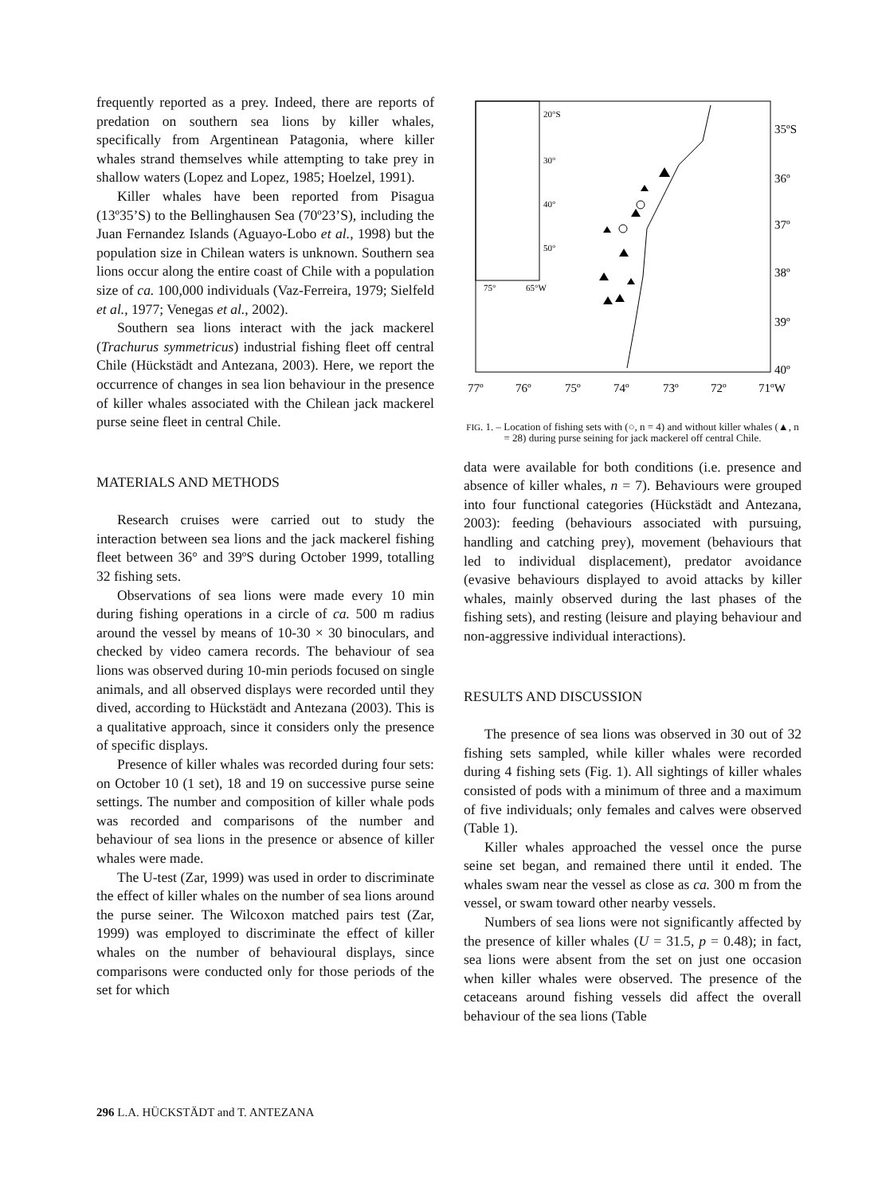frequently reported as a prey. Indeed, there are reports of predation on southern sea lions by killer whales, specifically from Argentinean Patagonia, where killer whales strand themselves while attempting to take prey in shallow waters (Lopez and Lopez, 1985; Hoelzel, 1991).
Killer whales have been reported from Pisagua (13º35’S) to the Bellinghausen Sea (70º23’S), including the Juan Fernandez Islands (Aguayo-Lobo et al., 1998) but the population size in Chilean waters is unknown. Southern sea lions occur along the entire coast of Chile with a population size of ca. 100,000 individuals (Vaz-Ferreira, 1979; Sielfeld et al., 1977; Venegas et al., 2002).
Southern sea lions interact with the jack mackerel (Trachurus symmetricus) industrial fishing fleet off central Chile (Hückstädt and Antezana, 2003). Here, we report the occurrence of changes in sea lion behaviour in the presence of killer whales associated with the Chilean jack mackerel purse seine fleet in central Chile.
MATERIALS AND METHODS
Research cruises were carried out to study the interaction between sea lions and the jack mackerel fishing fleet between 36° and 39ºS during October 1999, totalling 32 fishing sets.
Observations of sea lions were made every 10 min during fishing operations in a circle of ca. 500 m radius around the vessel by means of 10-30 × 30 binoculars, and checked by video camera records. The behaviour of sea lions was observed during 10-min periods focused on single animals, and all observed displays were recorded until they dived, according to Hückstädt and Antezana (2003). This is a qualitative approach, since it considers only the presence of specific displays.
Presence of killer whales was recorded during four sets: on October 10 (1 set), 18 and 19 on successive purse seine settings. The number and composition of killer whale pods was recorded and comparisons of the number and behaviour of sea lions in the presence or absence of killer whales were made.
The U-test (Zar, 1999) was used in order to discriminate the effect of killer whales on the number of sea lions around the purse seiner. The Wilcoxon matched pairs test (Zar, 1999) was employed to discriminate the effect of killer whales on the number of behavioural displays, since comparisons were conducted only for those periods of the set for which
20°S
30°
40°
50°
75°
65°W
35ºS
36º
37º
38º
39º
40º
77º
76º
75º
74º
73º
72º
71ºW
FIG. 1. – Location of fishing sets with (○, n = 4) and without killer whales (▲, n = 28) during purse seining for jack mackerel off central Chile.
data were available for both conditions (i.e. presence and absence of killer whales, n = 7). Behaviours were grouped into four functional categories (Hückstädt and Antezana, 2003): feeding (behaviours associated with pursuing, handling and catching prey), movement (behaviours that led to individual displacement), predator avoidance (evasive behaviours displayed to avoid attacks by killer whales, mainly observed during the last phases of the fishing sets), and resting (leisure and playing behaviour and non-aggressive individual interactions).
RESULTS AND DISCUSSION
The presence of sea lions was observed in 30 out of 32 fishing sets sampled, while killer whales were recorded during 4 fishing sets (Fig. 1). All sightings of killer whales consisted of pods with a minimum of three and a maximum of five individuals; only females and calves were observed (Table 1).
Killer whales approached the vessel once the purse seine set began, and remained there until it ended. The whales swam near the vessel as close as ca. 300 m from the vessel, or swam toward other nearby vessels.
Numbers of sea lions were not significantly affected by the presence of killer whales (U = 31.5, p = 0.48); in fact, sea lions were absent from the set on just one occasion when killer whales were observed. The presence of the cetaceans around fishing vessels did affect the overall behaviour of the sea lions (Table
296 L.A. HÜCKSTÄDT and T. ANTEZANA